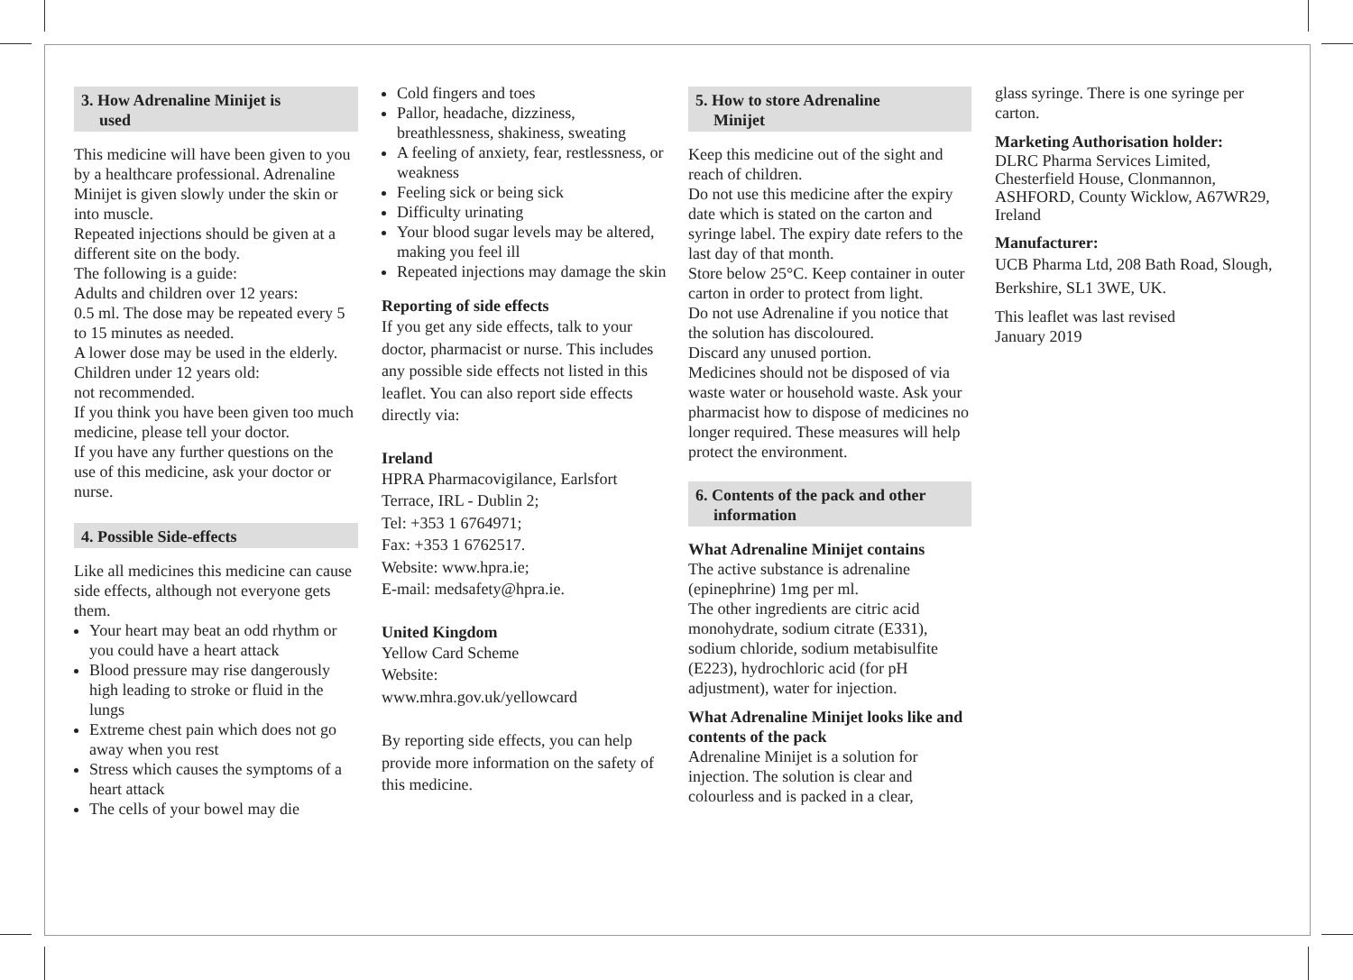3. How Adrenaline Minijet is
used
This medicine will have been given to you by a healthcare professional. Adrenaline Minijet is given slowly under the skin or into muscle.
Repeated injections should be given at a different site on the body.
The following is a guide:
Adults and children over 12 years:
0.5 ml. The dose may be repeated every 5 to 15 minutes as needed.
A lower dose may be used in the elderly.
Children under 12 years old:
not recommended.
If you think you have been given too much medicine, please tell your doctor.
If you have any further questions on the use of this medicine, ask your doctor or nurse.
4. Possible Side-effects
Like all medicines this medicine can cause side effects, although not everyone gets them.
Your heart may beat an odd rhythm or you could have a heart attack
Blood pressure may rise dangerously high leading to stroke or fluid in the lungs
Extreme chest pain which does not go away when you rest
Stress which causes the symptoms of a heart attack
The cells of your bowel may die
Cold fingers and toes
Pallor, headache, dizziness, breathlessness, shakiness, sweating
A feeling of anxiety, fear, restlessness, or weakness
Feeling sick or being sick
Difficulty urinating
Your blood sugar levels may be altered, making you feel ill
Repeated injections may damage the skin
Reporting of side effects
If you get any side effects, talk to your doctor, pharmacist or nurse. This includes any possible side effects not listed in this leaflet. You can also report side effects directly via:
Ireland
HPRA Pharmacovigilance, Earlsfort Terrace, IRL - Dublin 2;
Tel: +353 1 6764971;
Fax: +353 1 6762517.
Website: www.hpra.ie;
E-mail: medsafety@hpra.ie.
United Kingdom
Yellow Card Scheme
Website:
www.mhra.gov.uk/yellowcard
By reporting side effects, you can help provide more information on the safety of this medicine.
5. How to store Adrenaline
Minijet
Keep this medicine out of the sight and reach of children.
Do not use this medicine after the expiry date which is stated on the carton and syringe label. The expiry date refers to the last day of that month.
Store below 25°C. Keep container in outer carton in order to protect from light.
Do not use Adrenaline if you notice that the solution has discoloured.
Discard any unused portion.
Medicines should not be disposed of via waste water or household waste. Ask your pharmacist how to dispose of medicines no longer required. These measures will help protect the environment.
6. Contents of the pack and other
information
What Adrenaline Minijet contains
The active substance is adrenaline (epinephrine) 1mg per ml.
The other ingredients are citric acid monohydrate, sodium citrate (E331), sodium chloride, sodium metabisulfite (E223), hydrochloric acid (for pH adjustment), water for injection.
What Adrenaline Minijet looks like and contents of the pack
Adrenaline Minijet is a solution for injection. The solution is clear and colourless and is packed in a clear,
glass syringe. There is one syringe per carton.
Marketing Authorisation holder:
DLRC Pharma Services Limited, Chesterfield House, Clonmannon, ASHFORD, County Wicklow, A67WR29, Ireland
Manufacturer:
UCB Pharma Ltd, 208 Bath Road, Slough, Berkshire, SL1 3WE, UK.
This leaflet was last revised
January 2019